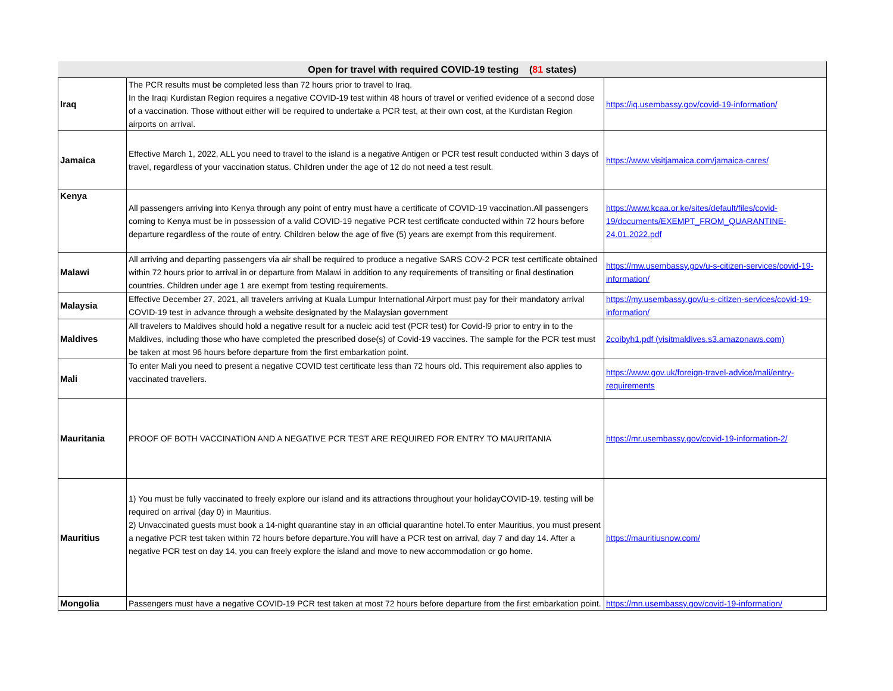| Open for travel with required COVID-19 testing ( 81 states) | | |
| --- | --- | --- |
| Iraq | The PCR results must be completed less than 72 hours prior to travel to Iraq. In the Iraqi Kurdistan Region requires a negative COVID-19 test within 48 hours of travel or verified evidence of a second dose of a vaccination. Those without either will be required to undertake a PCR test, at their own cost, at the Kurdistan Region airports on arrival. | https://iq.usembassy.gov/covid-19-information/ |
| Jamaica | Effective March 1, 2022, ALL you need to travel to the island is a negative Antigen or PCR test result conducted within 3 days of travel, regardless of your vaccination status. Children under the age of 12 do not need a test result. | https://www.visitjamaica.com/jamaica-cares/ |
| Kenya | All passengers arriving into Kenya through any point of entry must have a certificate of COVID-19 vaccination.All passengers coming to Kenya must be in possession of a valid COVID-19 negative PCR test certificate conducted within 72 hours before departure regardless of the route of entry. Children below the age of five (5) years are exempt from this requirement. | https://www.kcaa.or.ke/sites/default/files/covid-19/documents/EXEMPT_FROM_QUARANTINE-24.01.2022.pdf |
| Malawi | All arriving and departing passengers via air shall be required to produce a negative SARS COV-2 PCR test certificate obtained within 72 hours prior to arrival in or departure from Malawi in addition to any requirements of transiting or final destination countries. Children under age 1 are exempt from testing requirements. | https://mw.usembassy.gov/u-s-citizen-services/covid-19-information/ |
| Malaysia | Effective December 27, 2021, all travelers arriving at Kuala Lumpur International Airport must pay for their mandatory arrival COVID-19 test in advance through a website designated by the Malaysian government | https://my.usembassy.gov/u-s-citizen-services/covid-19-information/ |
| Maldives | All travelers to Maldives should hold a negative result for a nucleic acid test (PCR test) for Covid-l9 prior to entry in to the Maldives, including those who have completed the prescribed dose(s) of Covid-19 vaccines. The sample for the PCR test must be taken at most 96 hours before departure from the first embarkation point. | 2coibyh1.pdf (visitmaldives.s3.amazonaws.com) |
| Mali | To enter Mali you need to present a negative COVID test certificate less than 72 hours old. This requirement also applies to vaccinated travellers. | https://www.gov.uk/foreign-travel-advice/mali/entry-requirements |
| Mauritania | PROOF OF BOTH VACCINATION AND A NEGATIVE PCR TEST ARE REQUIRED FOR ENTRY TO MAURITANIA | https://mr.usembassy.gov/covid-19-information-2/ |
| Mauritius | 1) You must be fully vaccinated to freely explore our island and its attractions throughout your holidayCOVID-19. testing will be required on arrival (day 0) in Mauritius. 2) Unvaccinated guests must book a 14-night quarantine stay in an official quarantine hotel.To enter Mauritius, you must present a negative PCR test taken within 72 hours before departure.You will have a PCR test on arrival, day 7 and day 14. After a negative PCR test on day 14, you can freely explore the island and move to new accommodation or go home. | https://mauritiusnow.com/ |
| Mongolia | Passengers must have a negative COVID-19 PCR test taken at most 72 hours before departure from the first embarkation point. | https://mn.usembassy.gov/covid-19-information/ |